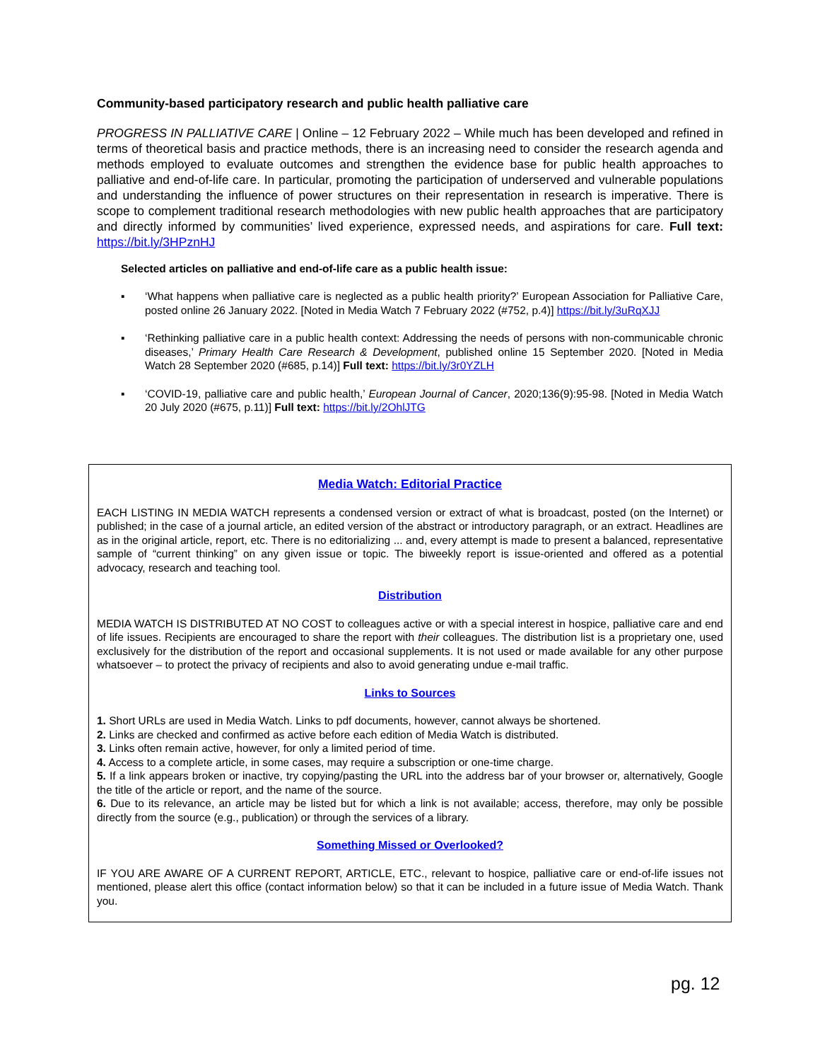Community-based participatory research and public health palliative care
PROGRESS IN PALLIATIVE CARE | Online – 12 February 2022 – While much has been developed and refined in terms of theoretical basis and practice methods, there is an increasing need to consider the research agenda and methods employed to evaluate outcomes and strengthen the evidence base for public health approaches to palliative and end-of-life care. In particular, promoting the participation of underserved and vulnerable populations and understanding the influence of power structures on their representation in research is imperative. There is scope to complement traditional research methodologies with new public health approaches that are participatory and directly informed by communities’ lived experience, expressed needs, and aspirations for care. Full text: https://bit.ly/3HPznHJ
Selected articles on palliative and end-of-life care as a public health issue:
▪ ‘What happens when palliative care is neglected as a public health priority?’ European Association for Palliative Care, posted online 26 January 2022. [Noted in Media Watch 7 February 2022 (#752, p.4)] https://bit.ly/3uRqXJJ
▪ ‘Rethinking palliative care in a public health context: Addressing the needs of persons with non-communicable chronic diseases,’ Primary Health Care Research & Development, published online 15 September 2020. [Noted in Media Watch 28 September 2020 (#685, p.14)] Full text: https://bit.ly/3r0YZLH
▪ ‘COVID-19, palliative care and public health,’ European Journal of Cancer, 2020;136(9):95-98. [Noted in Media Watch 20 July 2020 (#675, p.11)] Full text: https://bit.ly/2OhlJTG
Media Watch: Editorial Practice
EACH LISTING IN MEDIA WATCH represents a condensed version or extract of what is broadcast, posted (on the Internet) or published; in the case of a journal article, an edited version of the abstract or introductory paragraph, or an extract. Headlines are as in the original article, report, etc. There is no editorializing ... and, every attempt is made to present a balanced, representative sample of “current thinking” on any given issue or topic. The biweekly report is issue-oriented and offered as a potential advocacy, research and teaching tool.
Distribution
MEDIA WATCH IS DISTRIBUTED AT NO COST to colleagues active or with a special interest in hospice, palliative care and end of life issues. Recipients are encouraged to share the report with their colleagues. The distribution list is a proprietary one, used exclusively for the distribution of the report and occasional supplements. It is not used or made available for any other purpose whatsoever – to protect the privacy of recipients and also to avoid generating undue e-mail traffic.
Links to Sources
1. Short URLs are used in Media Watch. Links to pdf documents, however, cannot always be shortened.
2. Links are checked and confirmed as active before each edition of Media Watch is distributed.
3. Links often remain active, however, for only a limited period of time.
4. Access to a complete article, in some cases, may require a subscription or one-time charge.
5. If a link appears broken or inactive, try copying/pasting the URL into the address bar of your browser or, alternatively, Google the title of the article or report, and the name of the source.
6. Due to its relevance, an article may be listed but for which a link is not available; access, therefore, may only be possible directly from the source (e.g., publication) or through the services of a library.
Something Missed or Overlooked?
IF YOU ARE AWARE OF A CURRENT REPORT, ARTICLE, ETC., relevant to hospice, palliative care or end-of-life issues not mentioned, please alert this office (contact information below) so that it can be included in a future issue of Media Watch. Thank you.
pg. 12